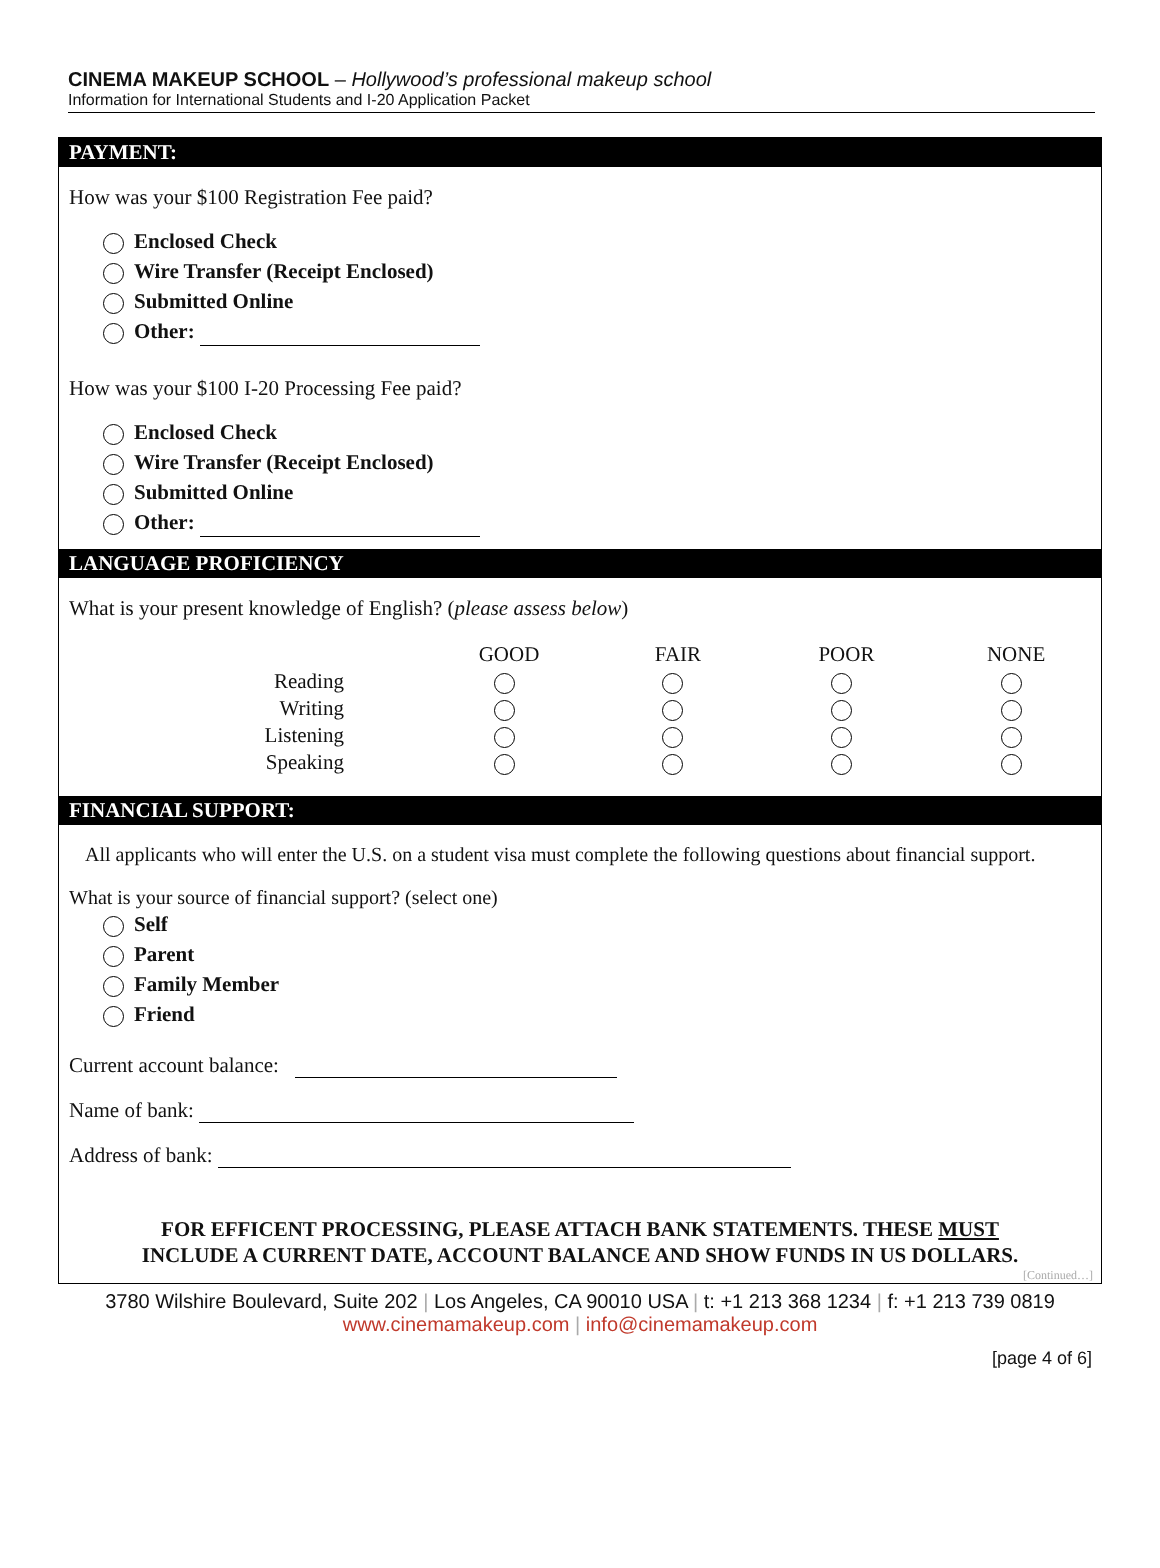CINEMA MAKEUP SCHOOL – Hollywood’s professional makeup school
Information for International Students and I-20 Application Packet
PAYMENT:
How was your $100 Registration Fee paid?
Enclosed Check
Wire Transfer (Receipt Enclosed)
Submitted Online
Other:
How was your $100 I-20 Processing Fee paid?
Enclosed Check
Wire Transfer (Receipt Enclosed)
Submitted Online
Other:
LANGUAGE PROFICIENCY
What is your present knowledge of English? (please assess below)
| | GOOD | FAIR | POOR | NONE |
| Reading | | | | |
| Writing | | | | |
| Listening | | | | |
| Speaking | | | | |
FINANCIAL SUPPORT:
All applicants who will enter the U.S. on a student visa must complete the following questions about financial support.
What is your source of financial support? (select one)
Self
Parent
Family Member
Friend
Current account balance:
Name of bank:
Address of bank:
FOR EFFICENT PROCESSING, PLEASE ATTACH BANK STATEMENTS. THESE MUST
INCLUDE A CURRENT DATE, ACCOUNT BALANCE AND SHOW FUNDS IN US DOLLARS.
[Continued…]
3780 Wilshire Boulevard, Suite 202 | Los Angeles, CA 90010 USA | t: +1 213 368 1234 | f: +1 213 739 0819
www.cinemamakeup.com | info@cinemamakeup.com
[page 4 of 6]